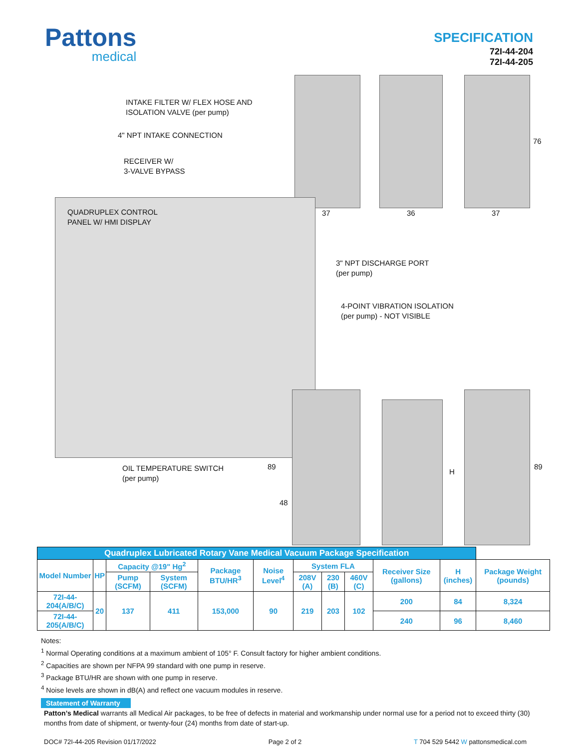Pattons
medical
SPECIFICATION
72I-44-204
72I-44-205
INTAKE FILTER W/ FLEX HOSE AND
ISOLATION VALVE (per pump)
4" NPT INTAKE CONNECTION
RECEIVER W/
3-VALVE BYPASS
QUADRUPLEX CONTROL
PANEL W/ HMI DISPLAY
37 36 37
76
3" NPT DISCHARGE PORT
(per pump)
4-POINT VIBRATION ISOLATION
(per pump) - NOT VISIBLE
89
48
H
89
OIL TEMPERATURE SWITCH
(per pump)
| Quadruplex Lubricated Rotary Vane Medical Vacuum Package Specification | | | | | | | | | | | |
| --- | --- | --- | --- | --- | --- | --- | --- | --- | --- | --- | --- |
| Model Number | HP | Capacity @19" Hg<sup>2</sup> | | Package BTU/HR<sup>3</sup> | Noise Level<sup>4</sup> | System FLA | | | Receiver Size (gallons) | H (inches) | Package Weight (pounds) |
| | | Pump (SCFM) | System (SCFM) | | | 208V (A) | 230 (B) | 460V (C) | | | |
| 72I-44-204(A/B/C) | 20 | 137 | 411 | 153,000 | 90 | 219 | 203 | 102 | 200 | 84 | 8,324 |
| 72I-44-205(A/B/C) | | | | | | | | | 240 | 96 | 8,460 |
Notes:
<sup>1</sup> Normal Operating conditions at a maximum ambient of 105° F. Consult factory for higher ambient conditions.
<sup>2</sup> Capacities are shown per NFPA 99 standard with one pump in reserve.
<sup>3</sup> Package BTU/HR are shown with one pump in reserve.
<sup>4</sup> Noise levels are shown in dB(A) and reflect one vacuum modules in reserve.
Statement of Warranty
Patton’s Medical warrants all Medical Air packages, to be free of defects in material and workmanship under normal use for a period not to exceed thirty (30) months from date of shipment, or twenty-four (24) months from date of start-up.
DOC# 72I-44-205 Revision 01/17/2022 Page 2 of 2 T 704 529 5442 W pattonsmedical.com